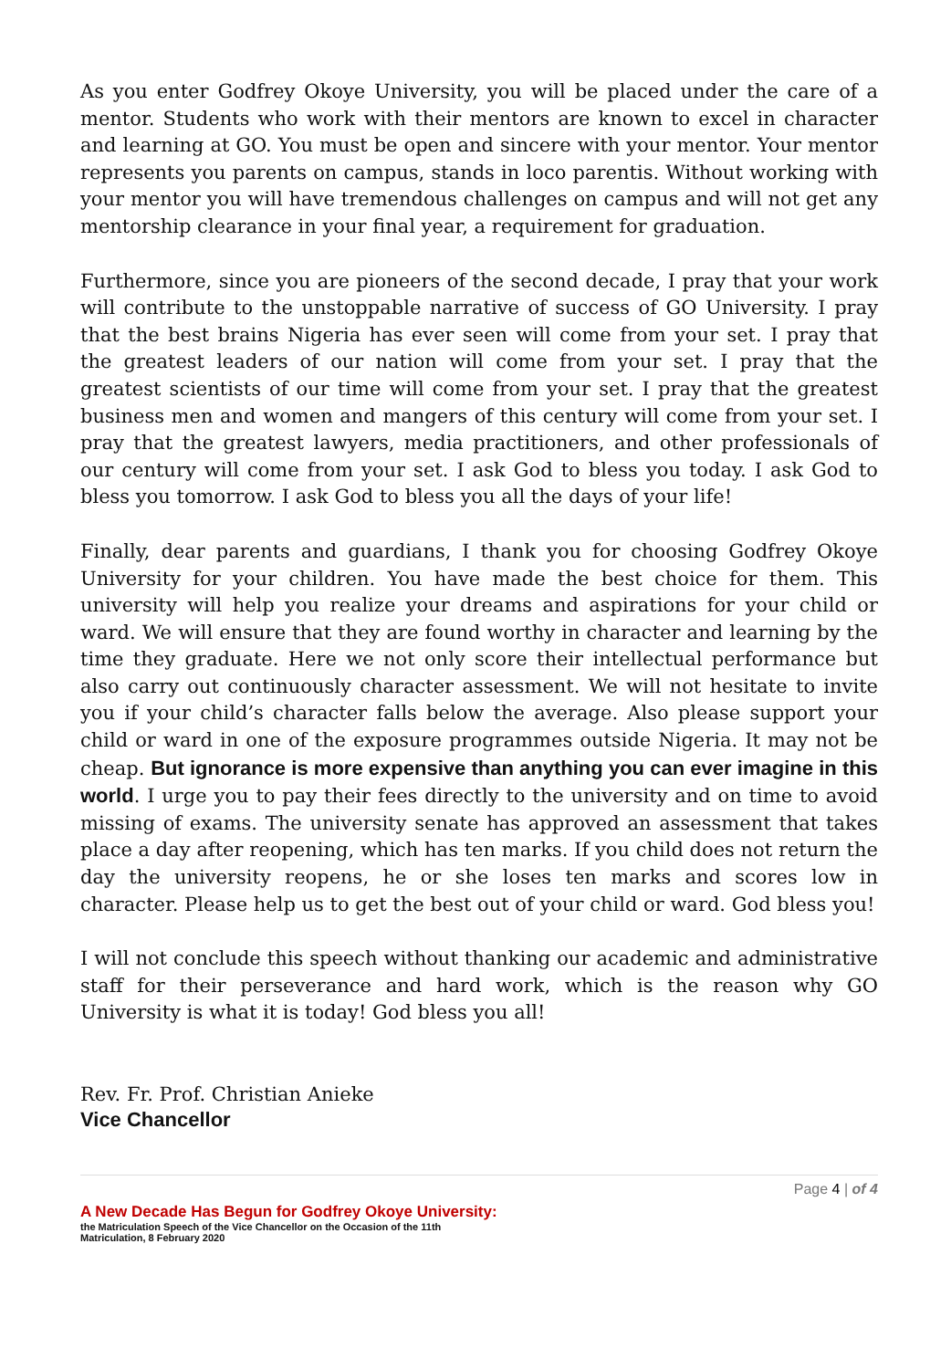As you enter Godfrey Okoye University, you will be placed under the care of a mentor. Students who work with their mentors are known to excel in character and learning at GO. You must be open and sincere with your mentor. Your mentor represents you parents on campus, stands in loco parentis. Without working with your mentor you will have tremendous challenges on campus and will not get any mentorship clearance in your final year, a requirement for graduation.
Furthermore, since you are pioneers of the second decade, I pray that your work will contribute to the unstoppable narrative of success of GO University. I pray that the best brains Nigeria has ever seen will come from your set. I pray that the greatest leaders of our nation will come from your set. I pray that the greatest scientists of our time will come from your set. I pray that the greatest business men and women and mangers of this century will come from your set. I pray that the greatest lawyers, media practitioners, and other professionals of our century will come from your set. I ask God to bless you today. I ask God to bless you tomorrow. I ask God to bless you all the days of your life!
Finally, dear parents and guardians, I thank you for choosing Godfrey Okoye University for your children. You have made the best choice for them. This university will help you realize your dreams and aspirations for your child or ward. We will ensure that they are found worthy in character and learning by the time they graduate. Here we not only score their intellectual performance but also carry out continuously character assessment. We will not hesitate to invite you if your child’s character falls below the average. Also please support your child or ward in one of the exposure programmes outside Nigeria. It may not be cheap. But ignorance is more expensive than anything you can ever imagine in this world. I urge you to pay their fees directly to the university and on time to avoid missing of exams. The university senate has approved an assessment that takes place a day after reopening, which has ten marks. If you child does not return the day the university reopens, he or she loses ten marks and scores low in character. Please help us to get the best out of your child or ward. God bless you!
I will not conclude this speech without thanking our academic and administrative staff for their perseverance and hard work, which is the reason why GO University is what it is today! God bless you all!
Rev. Fr. Prof. Christian Anieke
Vice Chancellor
Page 4 | of 4
A New Decade Has Begun for Godfrey Okoye University:
the Matriculation Speech of the Vice Chancellor on the Occasion of the 11th Matriculation, 8 February 2020